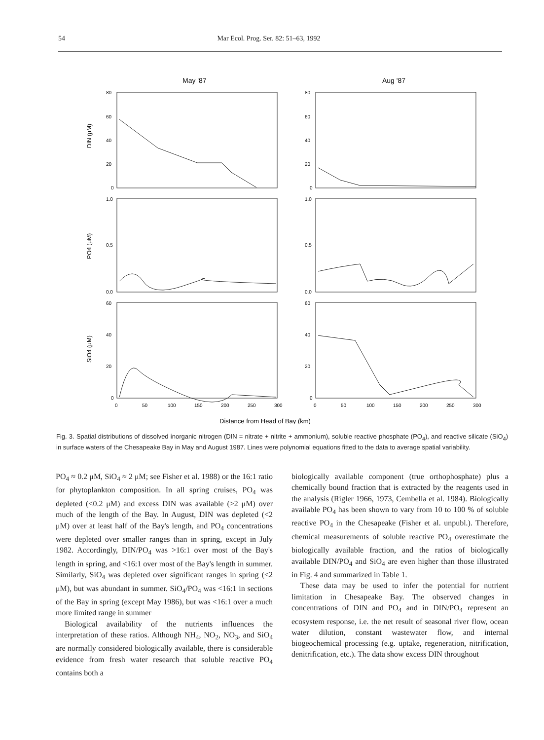54 Mar Ecol. Prog. Ser. 82: 51–63, 1992
May '87
Aug '87
80
60
40
20
0
1.0
0.5
0.0
60
40
20
0
80
60
40
20
0
1.0
0.5
0.0
60
40
20
0
0
50
100
150
200
250
300
0
50
100
150
200
250
300
DIN (μM)
PO4 (μM)
SiO4 (μM)
Distance from Head of Bay (km)
Fig. 3. Spatial distributions of dissolved inorganic nitrogen (DIN = nitrate + nitrite + ammonium), soluble reactive phosphate (PO<sub>4</sub>), and reactive silicate (SiO<sub>4</sub>) in surface waters of the Chesapeake Bay in May and August 1987. Lines were polynomial equations fitted to the data to average spatial variability.
PO<sub>4</sub> ≈ 0.2 μM, SiO<sub>4</sub> ≈ 2 μM; see Fisher et al. 1988) or the 16:1 ratio for phytoplankton composition. In all spring cruises, PO<sub>4</sub> was depleted (<0.2 μM) and excess DIN was available (>2 μM) over much of the length of the Bay. In August, DIN was depleted (<2 μM) over at least half of the Bay's length, and PO<sub>4</sub> concentrations were depleted over smaller ranges than in spring, except in July 1982. Accordingly, DIN/PO<sub>4</sub> was >16:1 over most of the Bay's length in spring, and <16:1 over most of the Bay's length in summer. Similarly, SiO<sub>4</sub> was depleted over significant ranges in spring (<2 μM), but was abundant in summer. SiO<sub>4</sub>/PO<sub>4</sub> was <16:1 in sections of the Bay in spring (except May 1986), but was <16:1 over a much more limited range in summer
Biological availability of the nutrients influences the interpretation of these ratios. Although NH<sub>4</sub>, NO<sub>2</sub>, NO<sub>3</sub>, and SiO<sub>4</sub> are normally considered biologically available, there is considerable evidence from fresh water research that soluble reactive PO<sub>4</sub> contains both a
biologically available component (true orthophosphate) plus a chemically bound fraction that is extracted by the reagents used in the analysis (Rigler 1966, 1973, Cembella et al. 1984). Biologically available PO<sub>4</sub> has been shown to vary from 10 to 100 % of soluble reactive PO<sub>4</sub> in the Chesapeake (Fisher et al. unpubl.). Therefore, chemical measurements of soluble reactive PO<sub>4</sub> overestimate the biologically available fraction, and the ratios of biologically available DIN/PO<sub>4</sub> and SiO<sub>4</sub> are even higher than those illustrated in Fig. 4 and summarized in Table 1.
These data may be used to infer the potential for nutrient limitation in Chesapeake Bay. The observed changes in concentrations of DIN and PO<sub>4</sub> and in DIN/PO<sub>4</sub> represent an ecosystem response, i.e. the net result of seasonal river flow, ocean water dilution, constant wastewater flow, and internal biogeochemical processing (e.g. uptake, regeneration, nitrification, denitrification, etc.). The data show excess DIN throughout